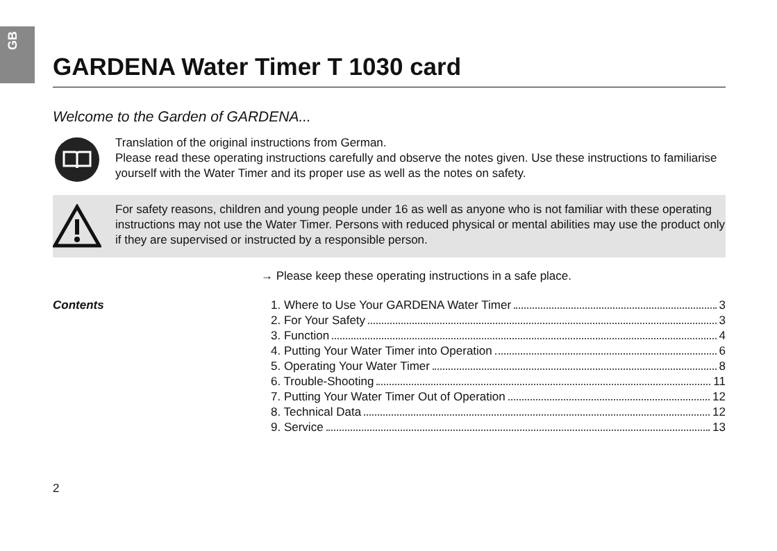GB
GARDENA Water Timer T 1030 card
Welcome to the Garden of GARDENA...
Translation of the original instructions from German.
Please read these operating instructions carefully and observe the notes given. Use these instructions to familiarise yourself with the Water Timer and its proper use as well as the notes on safety.
For safety reasons, children and young people under 16 as well as anyone who is not familiar with these operating instructions may not use the Water Timer. Persons with reduced physical or mental abilities may use the product only if they are supervised or instructed by a responsible person.
→ Please keep these operating instructions in a safe place.
Contents
1. Where to Use Your GARDENA Water Timer 3
2. For Your Safety 3
3. Function 4
4. Putting Your Water Timer into Operation 6
5. Operating Your Water Timer 8
6. Trouble-Shooting 11
7. Putting Your Water Timer Out of Operation 12
8. Technical Data 12
9. Service 13
2